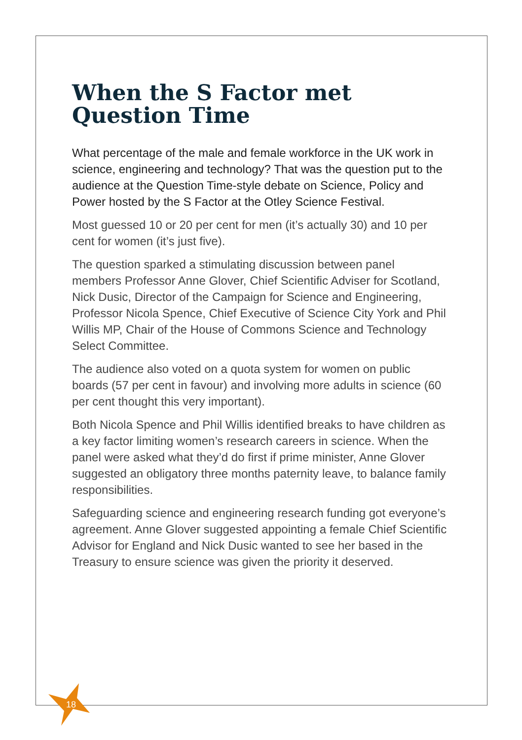When the S Factor met Question Time
What percentage of the male and female workforce in the UK work in science, engineering and technology? That was the question put to the audience at the Question Time-style debate on Science, Policy and Power hosted by the S Factor at the Otley Science Festival.
Most guessed 10 or 20 per cent for men (it’s actually 30) and 10 per cent for women (it’s just five).
The question sparked a stimulating discussion between panel members Professor Anne Glover, Chief Scientific Adviser for Scotland, Nick Dusic, Director of the Campaign for Science and Engineering, Professor Nicola Spence, Chief Executive of Science City York and Phil Willis MP, Chair of the House of Commons Science and Technology Select Committee.
The audience also voted on a quota system for women on public boards (57 per cent in favour) and involving more adults in science (60 per cent thought this very important).
Both Nicola Spence and Phil Willis identified breaks to have children as a key factor limiting women’s research careers in science. When the panel were asked what they’d do first if prime minister, Anne Glover suggested an obligatory three months paternity leave, to balance family responsibilities.
Safeguarding science and engineering research funding got everyone’s agreement. Anne Glover suggested appointing a female Chief Scientific Advisor for England and Nick Dusic wanted to see her based in the Treasury to ensure science was given the priority it deserved.
18